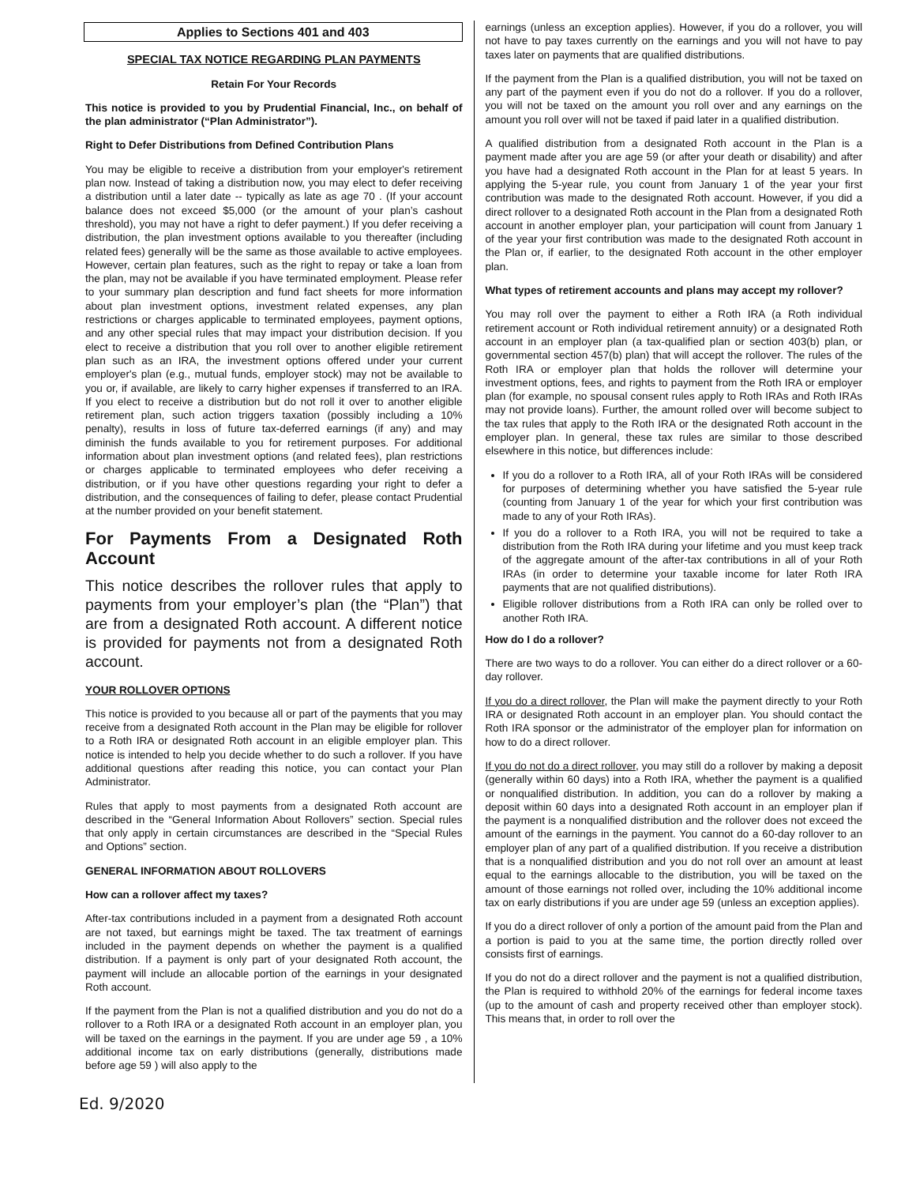Applies to Sections 401 and 403
SPECIAL TAX NOTICE REGARDING PLAN PAYMENTS
Retain For Your Records
This notice is provided to you by Prudential Financial, Inc., on behalf of the plan administrator (“Plan Administrator”).
Right to Defer Distributions from Defined Contribution Plans
You may be eligible to receive a distribution from your employer's retirement plan now. Instead of taking a distribution now, you may elect to defer receiving a distribution until a later date -- typically as late as age 70 . (If your account balance does not exceed $5,000 (or the amount of your plan’s cashout threshold), you may not have a right to defer payment.) If you defer receiving a distribution, the plan investment options available to you thereafter (including related fees) generally will be the same as those available to active employees. However, certain plan features, such as the right to repay or take a loan from the plan, may not be available if you have terminated employment. Please refer to your summary plan description and fund fact sheets for more information about plan investment options, investment related expenses, any plan restrictions or charges applicable to terminated employees, payment options, and any other special rules that may impact your distribution decision. If you elect to receive a distribution that you roll over to another eligible retirement plan such as an IRA, the investment options offered under your current employer's plan (e.g., mutual funds, employer stock) may not be available to you or, if available, are likely to carry higher expenses if transferred to an IRA. If you elect to receive a distribution but do not roll it over to another eligible retirement plan, such action triggers taxation (possibly including a 10% penalty), results in loss of future tax-deferred earnings (if any) and may diminish the funds available to you for retirement purposes. For additional information about plan investment options (and related fees), plan restrictions or charges applicable to terminated employees who defer receiving a distribution, or if you have other questions regarding your right to defer a distribution, and the consequences of failing to defer, please contact Prudential at the number provided on your benefit statement.
For Payments From a Designated Roth Account
This notice describes the rollover rules that apply to payments from your employer’s plan (the “Plan”) that are from a designated Roth account. A different notice is provided for payments not from a designated Roth account.
YOUR ROLLOVER OPTIONS
This notice is provided to you because all or part of the payments that you may receive from a designated Roth account in the Plan may be eligible for rollover to a Roth IRA or designated Roth account in an eligible employer plan. This notice is intended to help you decide whether to do such a rollover. If you have additional questions after reading this notice, you can contact your Plan Administrator.
Rules that apply to most payments from a designated Roth account are described in the “General Information About Rollovers” section. Special rules that only apply in certain circumstances are described in the “Special Rules and Options” section.
GENERAL INFORMATION ABOUT ROLLOVERS
How can a rollover affect my taxes?
After-tax contributions included in a payment from a designated Roth account are not taxed, but earnings might be taxed. The tax treatment of earnings included in the payment depends on whether the payment is a qualified distribution. If a payment is only part of your designated Roth account, the payment will include an allocable portion of the earnings in your designated Roth account.
If the payment from the Plan is not a qualified distribution and you do not do a rollover to a Roth IRA or a designated Roth account in an employer plan, you will be taxed on the earnings in the payment. If you are under age 59 , a 10% additional income tax on early distributions (generally, distributions made before age 59 ) will also apply to the
earnings (unless an exception applies). However, if you do a rollover, you will not have to pay taxes currently on the earnings and you will not have to pay taxes later on payments that are qualified distributions.
If the payment from the Plan is a qualified distribution, you will not be taxed on any part of the payment even if you do not do a rollover. If you do a rollover, you will not be taxed on the amount you roll over and any earnings on the amount you roll over will not be taxed if paid later in a qualified distribution.
A qualified distribution from a designated Roth account in the Plan is a payment made after you are age 59 (or after your death or disability) and after you have had a designated Roth account in the Plan for at least 5 years. In applying the 5-year rule, you count from January 1 of the year your first contribution was made to the designated Roth account. However, if you did a direct rollover to a designated Roth account in the Plan from a designated Roth account in another employer plan, your participation will count from January 1 of the year your first contribution was made to the designated Roth account in the Plan or, if earlier, to the designated Roth account in the other employer plan.
What types of retirement accounts and plans may accept my rollover?
You may roll over the payment to either a Roth IRA (a Roth individual retirement account or Roth individual retirement annuity) or a designated Roth account in an employer plan (a tax-qualified plan or section 403(b) plan, or governmental section 457(b) plan) that will accept the rollover. The rules of the Roth IRA or employer plan that holds the rollover will determine your investment options, fees, and rights to payment from the Roth IRA or employer plan (for example, no spousal consent rules apply to Roth IRAs and Roth IRAs may not provide loans). Further, the amount rolled over will become subject to the tax rules that apply to the Roth IRA or the designated Roth account in the employer plan. In general, these tax rules are similar to those described elsewhere in this notice, but differences include:
If you do a rollover to a Roth IRA, all of your Roth IRAs will be considered for purposes of determining whether you have satisfied the 5-year rule (counting from January 1 of the year for which your first contribution was made to any of your Roth IRAs).
If you do a rollover to a Roth IRA, you will not be required to take a distribution from the Roth IRA during your lifetime and you must keep track of the aggregate amount of the after-tax contributions in all of your Roth IRAs (in order to determine your taxable income for later Roth IRA payments that are not qualified distributions).
Eligible rollover distributions from a Roth IRA can only be rolled over to another Roth IRA.
How do I do a rollover?
There are two ways to do a rollover. You can either do a direct rollover or a 60-day rollover.
If you do a direct rollover, the Plan will make the payment directly to your Roth IRA or designated Roth account in an employer plan. You should contact the Roth IRA sponsor or the administrator of the employer plan for information on how to do a direct rollover.
If you do not do a direct rollover, you may still do a rollover by making a deposit (generally within 60 days) into a Roth IRA, whether the payment is a qualified or nonqualified distribution. In addition, you can do a rollover by making a deposit within 60 days into a designated Roth account in an employer plan if the payment is a nonqualified distribution and the rollover does not exceed the amount of the earnings in the payment. You cannot do a 60-day rollover to an employer plan of any part of a qualified distribution. If you receive a distribution that is a nonqualified distribution and you do not roll over an amount at least equal to the earnings allocable to the distribution, you will be taxed on the amount of those earnings not rolled over, including the 10% additional income tax on early distributions if you are under age 59 (unless an exception applies).
If you do a direct rollover of only a portion of the amount paid from the Plan and a portion is paid to you at the same time, the portion directly rolled over consists first of earnings.
If you do not do a direct rollover and the payment is not a qualified distribution, the Plan is required to withhold 20% of the earnings for federal income taxes (up to the amount of cash and property received other than employer stock). This means that, in order to roll over the
Ed. 9/2020